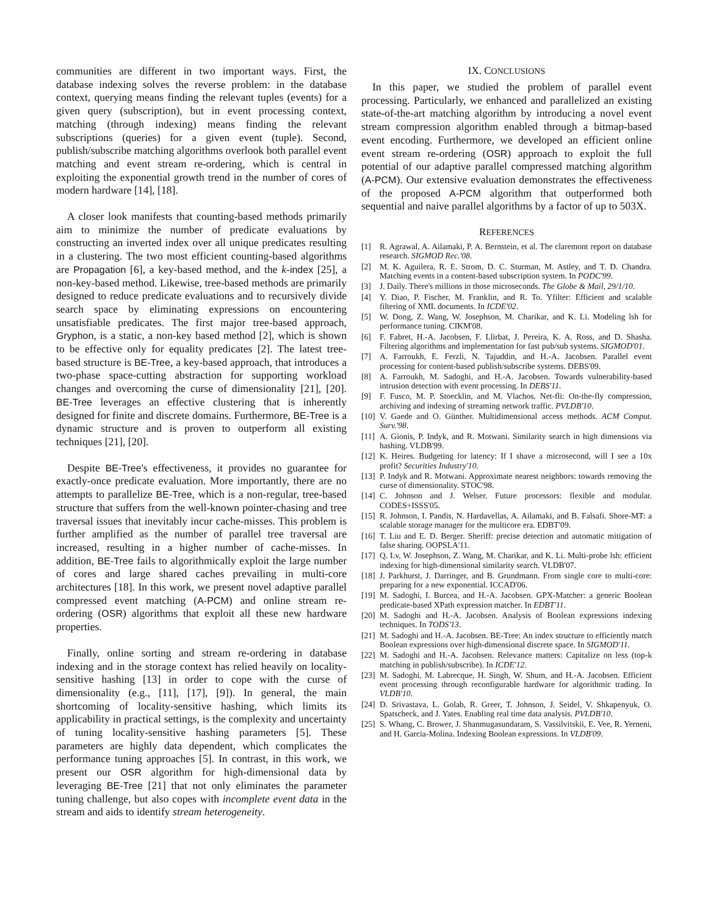communities are different in two important ways. First, the database indexing solves the reverse problem: in the database context, querying means finding the relevant tuples (events) for a given query (subscription), but in event processing context, matching (through indexing) means finding the relevant subscriptions (queries) for a given event (tuple). Second, publish/subscribe matching algorithms overlook both parallel event matching and event stream re-ordering, which is central in exploiting the exponential growth trend in the number of cores of modern hardware [14], [18].
A closer look manifests that counting-based methods primarily aim to minimize the number of predicate evaluations by constructing an inverted index over all unique predicates resulting in a clustering. The two most efficient counting-based algorithms are Propagation [6], a key-based method, and the k-index [25], a non-key-based method. Likewise, tree-based methods are primarily designed to reduce predicate evaluations and to recursively divide search space by eliminating expressions on encountering unsatisfiable predicates. The first major tree-based approach, Gryphon, is a static, a non-key based method [2], which is shown to be effective only for equality predicates [2]. The latest tree-based structure is BE-Tree, a key-based approach, that introduces a two-phase space-cutting abstraction for supporting workload changes and overcoming the curse of dimensionality [21], [20]. BE-Tree leverages an effective clustering that is inherently designed for finite and discrete domains. Furthermore, BE-Tree is a dynamic structure and is proven to outperform all existing techniques [21], [20].
Despite BE-Tree's effectiveness, it provides no guarantee for exactly-once predicate evaluation. More importantly, there are no attempts to parallelize BE-Tree, which is a non-regular, tree-based structure that suffers from the well-known pointer-chasing and tree traversal issues that inevitably incur cache-misses. This problem is further amplified as the number of parallel tree traversal are increased, resulting in a higher number of cache-misses. In addition, BE-Tree fails to algorithmically exploit the large number of cores and large shared caches prevailing in multi-core architectures [18]. In this work, we present novel adaptive parallel compressed event matching (A-PCM) and online stream re-ordering (OSR) algorithms that exploit all these new hardware properties.
Finally, online sorting and stream re-ordering in database indexing and in the storage context has relied heavily on locality-sensitive hashing [13] in order to cope with the curse of dimensionality (e.g., [11], [17], [9]). In general, the main shortcoming of locality-sensitive hashing, which limits its applicability in practical settings, is the complexity and uncertainty of tuning locality-sensitive hashing parameters [5]. These parameters are highly data dependent, which complicates the performance tuning approaches [5]. In contrast, in this work, we present our OSR algorithm for high-dimensional data by leveraging BE-Tree [21] that not only eliminates the parameter tuning challenge, but also copes with incomplete event data in the stream and aids to identify stream heterogeneity.
IX. CONCLUSIONS
In this paper, we studied the problem of parallel event processing. Particularly, we enhanced and parallelized an existing state-of-the-art matching algorithm by introducing a novel event stream compression algorithm enabled through a bitmap-based event encoding. Furthermore, we developed an efficient online event stream re-ordering (OSR) approach to exploit the full potential of our adaptive parallel compressed matching algorithm (A-PCM). Our extensive evaluation demonstrates the effectiveness of the proposed A-PCM algorithm that outperformed both sequential and naive parallel algorithms by a factor of up to 503X.
REFERENCES
[1] R. Agrawal, A. Ailamaki, P. A. Bernstein, et al. The claremont report on database research. SIGMOD Rec.'08.
[2] M. K. Aguilera, R. E. Strom, D. C. Sturman, M. Astley, and T. D. Chandra. Matching events in a content-based subscription system. In PODC'99.
[3] J. Daily. There's millions in those microseconds. The Globe & Mail, 29/1/10.
[4] Y. Diao, P. Fischer, M. Franklin, and R. To. Yfilter: Efficient and scalable filtering of XML documents. In ICDE'02.
[5] W. Dong, Z. Wang, W. Josephson, M. Charikar, and K. Li. Modeling lsh for performance tuning. CIKM'08.
[6] F. Fabret, H.-A. Jacobsen, F. Llirbat, J. Pereira, K. A. Ross, and D. Shasha. Filtering algorithms and implementation for fast pub/sub systems. SIGMOD'01.
[7] A. Farroukh, E. Ferzli, N. Tajuddin, and H.-A. Jacobsen. Parallel event processing for content-based publish/subscribe systems. DEBS'09.
[8] A. Farroukh, M. Sadoghi, and H.-A. Jacobsen. Towards vulnerability-based intrusion detection with event processing. In DEBS'11.
[9] F. Fusco, M. P. Stoecklin, and M. Vlachos. Net-fli: On-the-fly compression, archiving and indexing of streaming network traffic. PVLDB'10.
[10] V. Gaede and O. Günther. Multidimensional access methods. ACM Comput. Surv.'98.
[11] A. Gionis, P. Indyk, and R. Motwani. Similarity search in high dimensions via hashing. VLDB'99.
[12] K. Heires. Budgeting for latency: If I shave a microsecond, will I see a 10x profit? Securities Industry'10.
[13] P. Indyk and R. Motwani. Approximate nearest neighbors: towards removing the curse of dimensionality. STOC'98.
[14] C. Johnson and J. Welser. Future processors: flexible and modular. CODES+ISSS'05.
[15] R. Johnson, I. Pandis, N. Hardavellas, A. Ailamaki, and B. Falsafi. Shore-MT: a scalable storage manager for the multicore era. EDBT'09.
[16] T. Liu and E. D. Berger. Sheriff: precise detection and automatic mitigation of false sharing. OOPSLA'11.
[17] Q. Lv, W. Josephson, Z. Wang, M. Charikar, and K. Li. Multi-probe lsh: efficient indexing for high-dimensional similarity search. VLDB'07.
[18] J. Parkhurst, J. Darringer, and B. Grundmann. From single core to multi-core: preparing for a new exponential. ICCAD'06.
[19] M. Sadoghi, I. Burcea, and H.-A. Jacobsen. GPX-Matcher: a generic Boolean predicate-based XPath expression matcher. In EDBT'11.
[20] M. Sadoghi and H.-A. Jacobsen. Analysis of Boolean expressions indexing techniques. In TODS'13.
[21] M. Sadoghi and H.-A. Jacobsen. BE-Tree: An index structure to efficiently match Boolean expressions over high-dimensional discrete space. In SIGMOD'11.
[22] M. Sadoghi and H.-A. Jacobsen. Relevance matters: Capitalize on less (top-k matching in publish/subscribe). In ICDE'12.
[23] M. Sadoghi, M. Labrecque, H. Singh, W. Shum, and H.-A. Jacobsen. Efficient event processing through reconfigurable hardware for algorithmic trading. In VLDB'10.
[24] D. Srivastava, L. Golab, R. Greer, T. Johnson, J. Seidel, V. Shkapenyuk, O. Spatscheck, and J. Yates. Enabling real time data analysis. PVLDB'10.
[25] S. Whang, C. Brower, J. Shanmugasundaram, S. Vassilvitskii, E. Vee, R. Yerneni, and H. Garcia-Molina. Indexing Boolean expressions. In VLDB'09.